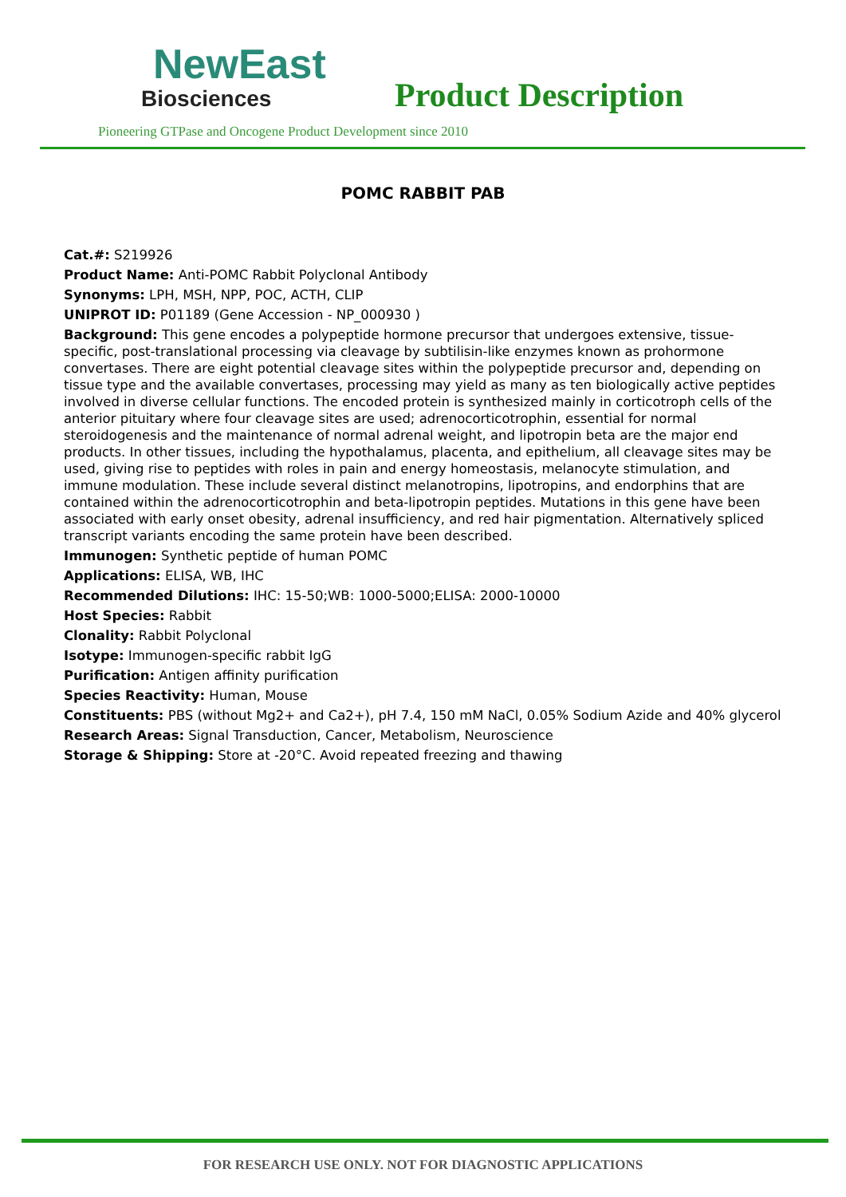NewEast
Biosciences
Product Description
Pioneering GTPase and Oncogene Product Development since 2010
POMC RABBIT PAB
Cat.#: S219926
Product Name: Anti-POMC Rabbit Polyclonal Antibody
Synonyms: LPH, MSH, NPP, POC, ACTH, CLIP
UNIPROT ID: P01189 (Gene Accession - NP_000930 )
Background: This gene encodes a polypeptide hormone precursor that undergoes extensive, tissue-specific, post-translational processing via cleavage by subtilisin-like enzymes known as prohormone convertases. There are eight potential cleavage sites within the polypeptide precursor and, depending on tissue type and the available convertases, processing may yield as many as ten biologically active peptides involved in diverse cellular functions. The encoded protein is synthesized mainly in corticotroph cells of the anterior pituitary where four cleavage sites are used; adrenocorticotrophin, essential for normal steroidogenesis and the maintenance of normal adrenal weight, and lipotropin beta are the major end products. In other tissues, including the hypothalamus, placenta, and epithelium, all cleavage sites may be used, giving rise to peptides with roles in pain and energy homeostasis, melanocyte stimulation, and immune modulation. These include several distinct melanotropins, lipotropins, and endorphins that are contained within the adrenocorticotrophin and beta-lipotropin peptides. Mutations in this gene have been associated with early onset obesity, adrenal insufficiency, and red hair pigmentation. Alternatively spliced transcript variants encoding the same protein have been described.
Immunogen: Synthetic peptide of human POMC
Applications: ELISA, WB, IHC
Recommended Dilutions: IHC: 15-50;WB: 1000-5000;ELISA: 2000-10000
Host Species: Rabbit
Clonality: Rabbit Polyclonal
Isotype: Immunogen-specific rabbit IgG
Purification: Antigen affinity purification
Species Reactivity: Human, Mouse
Constituents: PBS (without Mg2+ and Ca2+), pH 7.4, 150 mM NaCl, 0.05% Sodium Azide and 40% glycerol
Research Areas: Signal Transduction, Cancer, Metabolism, Neuroscience
Storage & Shipping: Store at -20°C. Avoid repeated freezing and thawing
FOR RESEARCH USE ONLY. NOT FOR DIAGNOSTIC APPLICATIONS